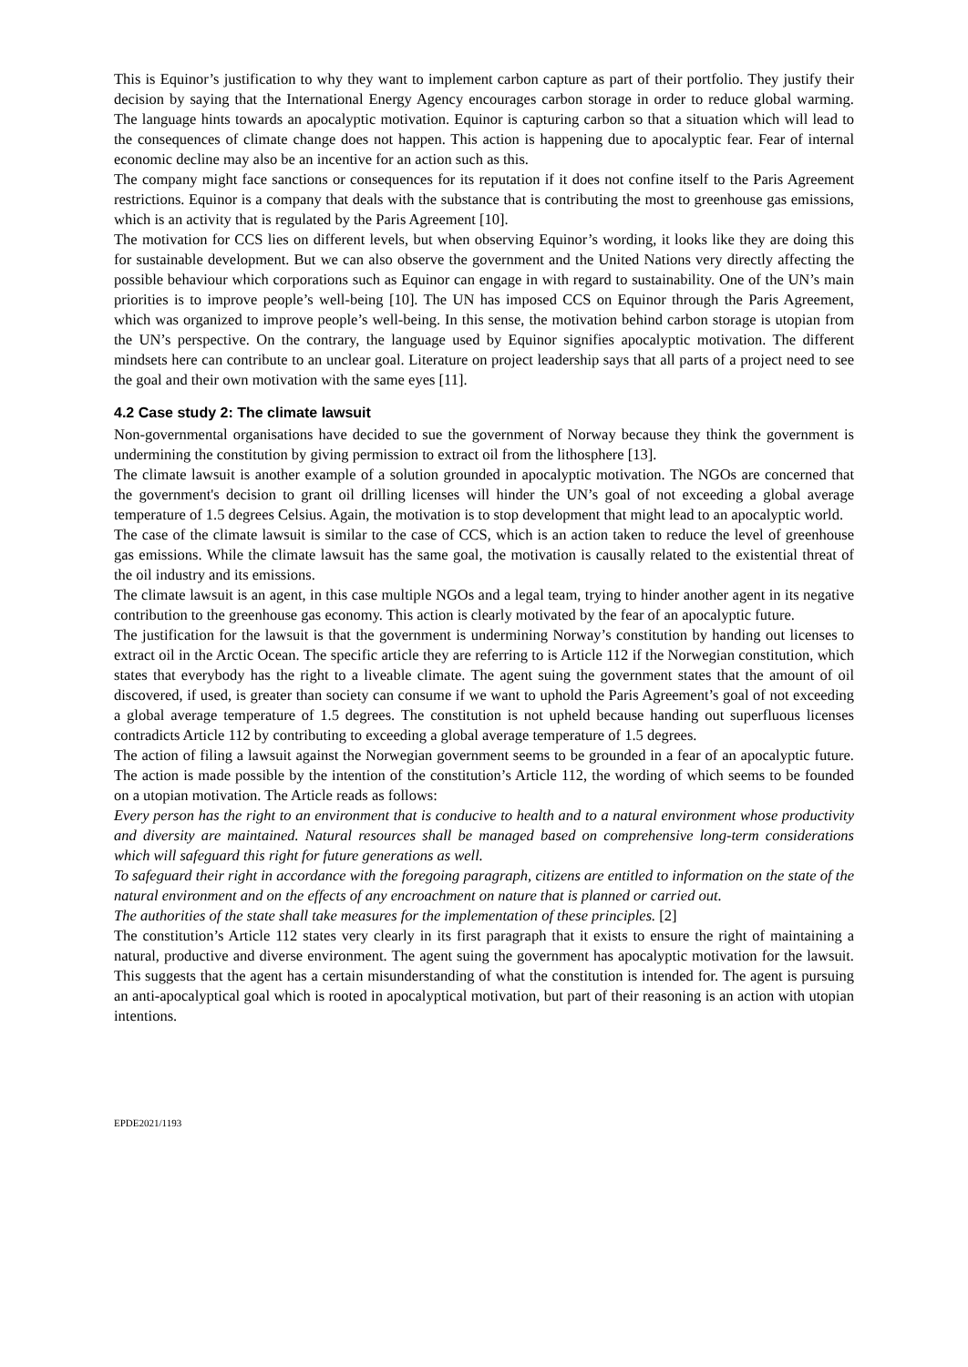This is Equinor’s justification to why they want to implement carbon capture as part of their portfolio. They justify their decision by saying that the International Energy Agency encourages carbon storage in order to reduce global warming. The language hints towards an apocalyptic motivation. Equinor is capturing carbon so that a situation which will lead to the consequences of climate change does not happen. This action is happening due to apocalyptic fear. Fear of internal economic decline may also be an incentive for an action such as this.
The company might face sanctions or consequences for its reputation if it does not confine itself to the Paris Agreement restrictions. Equinor is a company that deals with the substance that is contributing the most to greenhouse gas emissions, which is an activity that is regulated by the Paris Agreement [10].
The motivation for CCS lies on different levels, but when observing Equinor’s wording, it looks like they are doing this for sustainable development. But we can also observe the government and the United Nations very directly affecting the possible behaviour which corporations such as Equinor can engage in with regard to sustainability. One of the UN’s main priorities is to improve people’s well-being [10]. The UN has imposed CCS on Equinor through the Paris Agreement, which was organized to improve people’s well-being. In this sense, the motivation behind carbon storage is utopian from the UN’s perspective. On the contrary, the language used by Equinor signifies apocalyptic motivation. The different mindsets here can contribute to an unclear goal. Literature on project leadership says that all parts of a project need to see the goal and their own motivation with the same eyes [11].
4.2 Case study 2: The climate lawsuit
Non-governmental organisations have decided to sue the government of Norway because they think the government is undermining the constitution by giving permission to extract oil from the lithosphere [13].
The climate lawsuit is another example of a solution grounded in apocalyptic motivation. The NGOs are concerned that the government's decision to grant oil drilling licenses will hinder the UN’s goal of not exceeding a global average temperature of 1.5 degrees Celsius. Again, the motivation is to stop development that might lead to an apocalyptic world.
The case of the climate lawsuit is similar to the case of CCS, which is an action taken to reduce the level of greenhouse gas emissions. While the climate lawsuit has the same goal, the motivation is causally related to the existential threat of the oil industry and its emissions.
The climate lawsuit is an agent, in this case multiple NGOs and a legal team, trying to hinder another agent in its negative contribution to the greenhouse gas economy. This action is clearly motivated by the fear of an apocalyptic future.
The justification for the lawsuit is that the government is undermining Norway’s constitution by handing out licenses to extract oil in the Arctic Ocean. The specific article they are referring to is Article 112 if the Norwegian constitution, which states that everybody has the right to a liveable climate. The agent suing the government states that the amount of oil discovered, if used, is greater than society can consume if we want to uphold the Paris Agreement’s goal of not exceeding a global average temperature of 1.5 degrees. The constitution is not upheld because handing out superfluous licenses contradicts Article 112 by contributing to exceeding a global average temperature of 1.5 degrees.
The action of filing a lawsuit against the Norwegian government seems to be grounded in a fear of an apocalyptic future. The action is made possible by the intention of the constitution’s Article 112, the wording of which seems to be founded on a utopian motivation. The Article reads as follows:
Every person has the right to an environment that is conducive to health and to a natural environment whose productivity and diversity are maintained. Natural resources shall be managed based on comprehensive long-term considerations which will safeguard this right for future generations as well.
To safeguard their right in accordance with the foregoing paragraph, citizens are entitled to information on the state of the natural environment and on the effects of any encroachment on nature that is planned or carried out.
The authorities of the state shall take measures for the implementation of these principles. [2]
The constitution’s Article 112 states very clearly in its first paragraph that it exists to ensure the right of maintaining a natural, productive and diverse environment. The agent suing the government has apocalyptic motivation for the lawsuit. This suggests that the agent has a certain misunderstanding of what the constitution is intended for. The agent is pursuing an anti-apocalyptical goal which is rooted in apocalyptical motivation, but part of their reasoning is an action with utopian intentions.
EPDE2021/1193